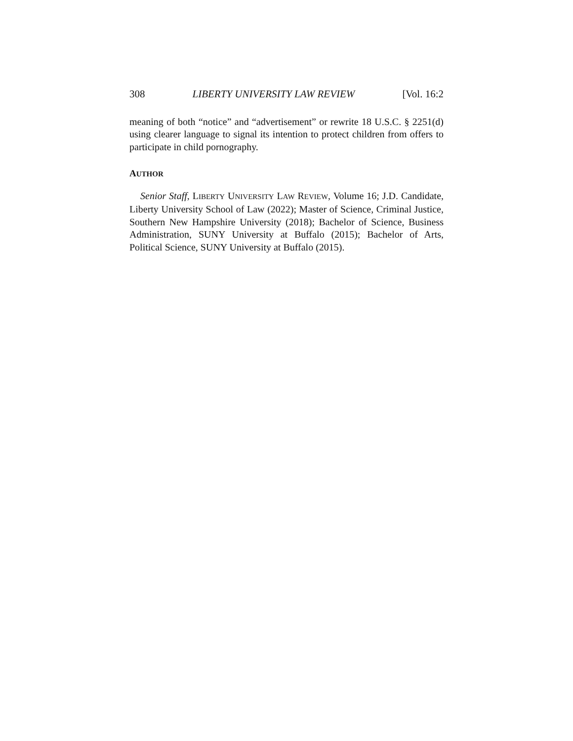308 LIBERTY UNIVERSITY LAW REVIEW [Vol. 16:2
meaning of both “notice” and “advertisement” or rewrite 18 U.S.C. § 2251(d) using clearer language to signal its intention to protect children from offers to participate in child pornography.
AUTHOR
Senior Staff, LIBERTY UNIVERSITY LAW REVIEW, Volume 16; J.D. Candidate, Liberty University School of Law (2022); Master of Science, Criminal Justice, Southern New Hampshire University (2018); Bachelor of Science, Business Administration, SUNY University at Buffalo (2015); Bachelor of Arts, Political Science, SUNY University at Buffalo (2015).